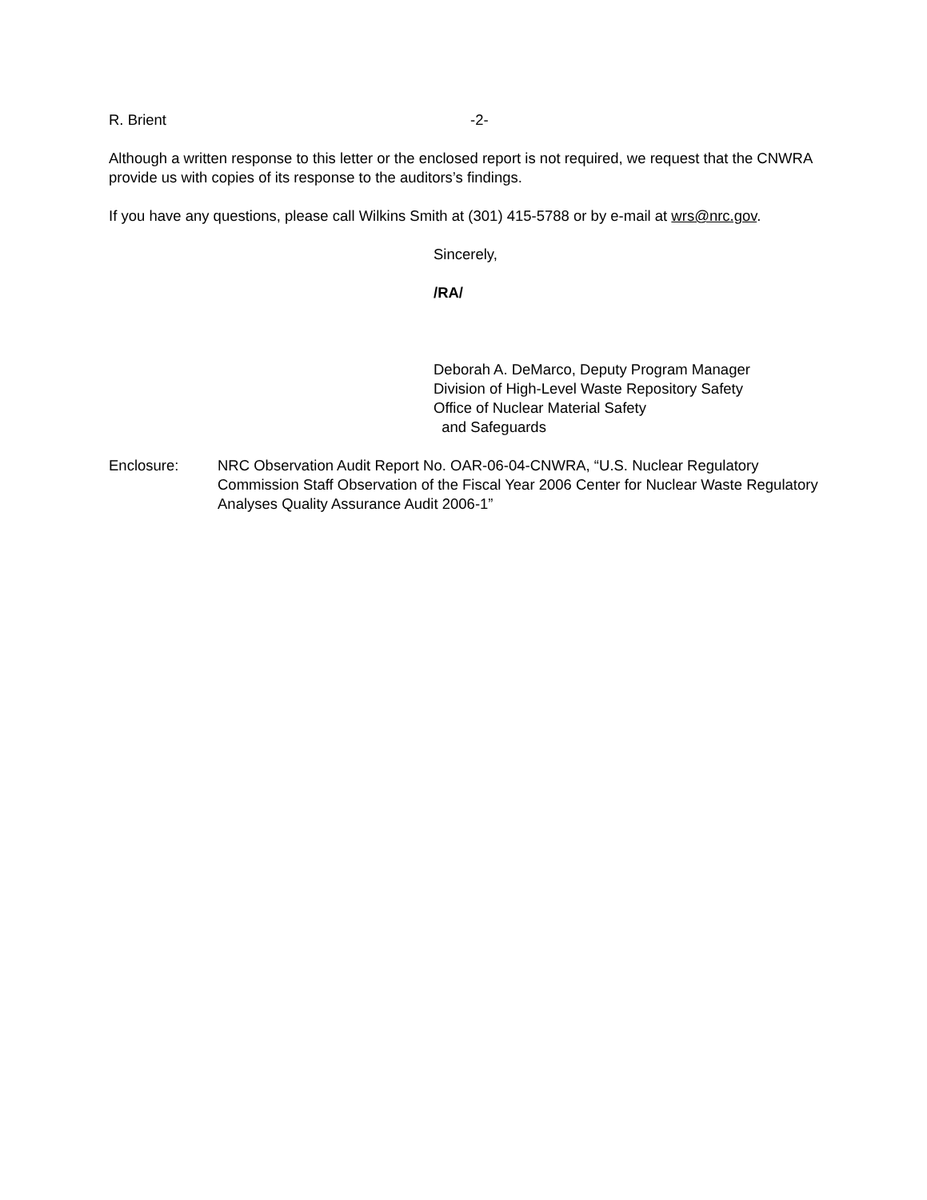R. Brient -2-
Although a written response to this letter or the enclosed report is not required, we request that the CNWRA provide us with copies of its response to the auditors’s findings.
If you have any questions, please call Wilkins Smith at (301) 415-5788 or by e-mail at wrs@nrc.gov.
Sincerely,
/RA/
Deborah A. DeMarco, Deputy Program Manager
Division of High-Level Waste Repository Safety
Office of Nuclear Material Safety
and Safeguards
Enclosure: NRC Observation Audit Report No. OAR-06-04-CNWRA, “U.S. Nuclear Regulatory Commission Staff Observation of the Fiscal Year 2006 Center for Nuclear Waste Regulatory Analyses Quality Assurance Audit 2006-1”